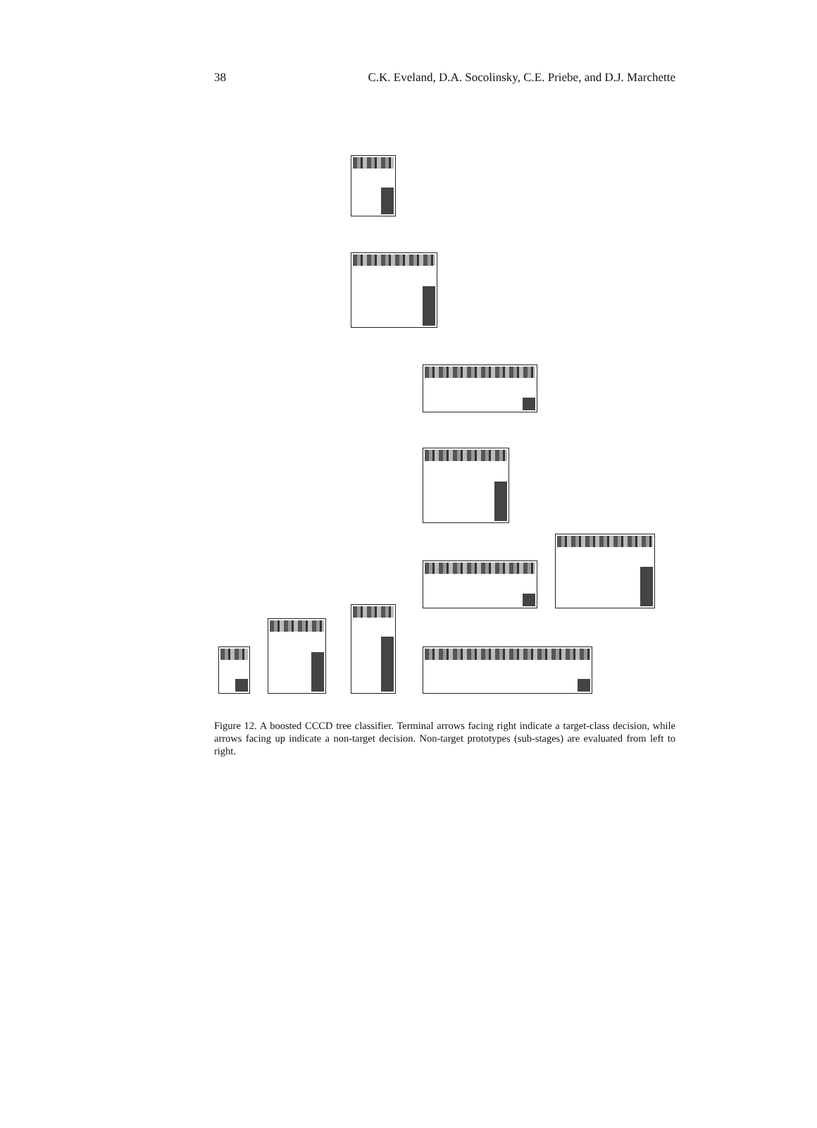38 C.K. Eveland, D.A. Socolinsky, C.E. Priebe, and D.J. Marchette
Figure 12. A boosted CCCD tree classifier. Terminal arrows facing right indicate a target-class decision, while arrows facing up indicate a non-target decision. Non-target prototypes (sub-stages) are evaluated from left to right.